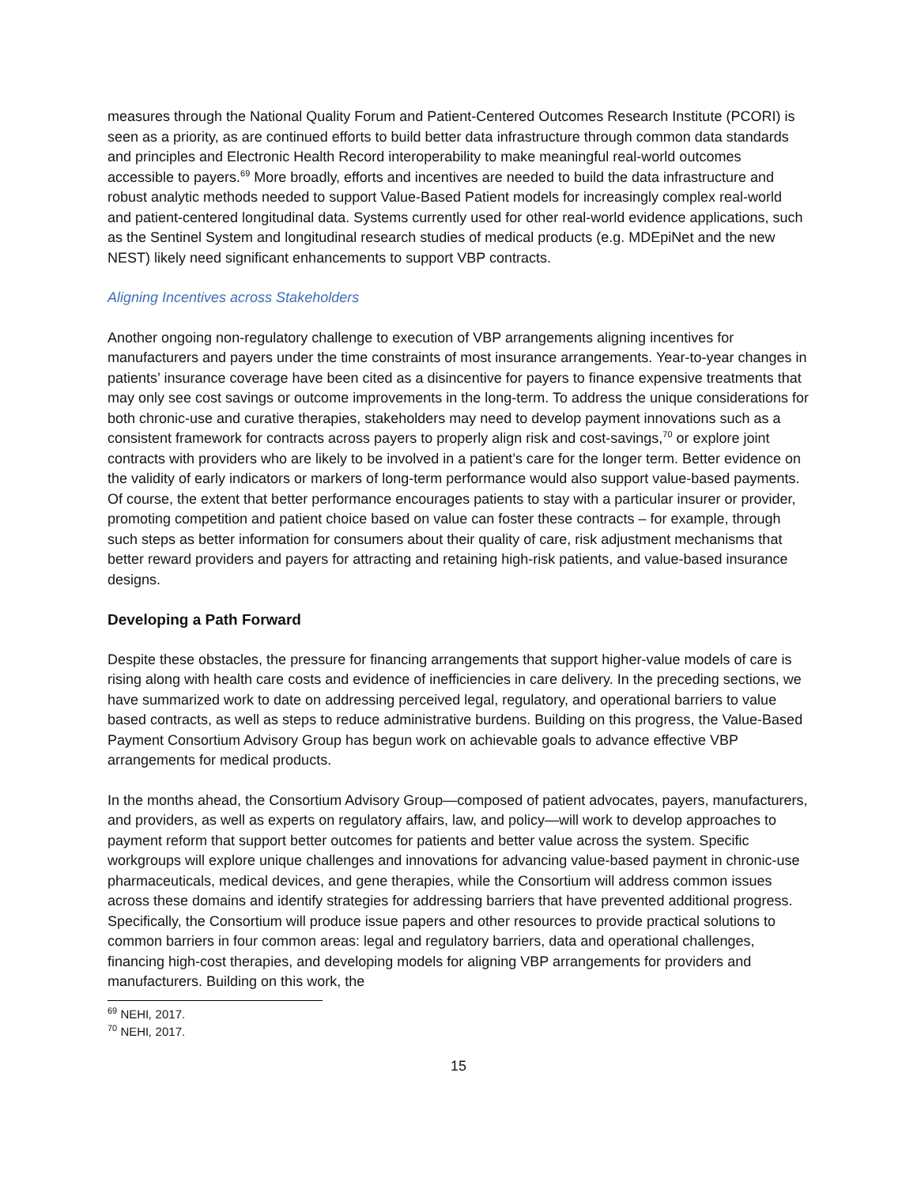measures through the National Quality Forum and Patient-Centered Outcomes Research Institute (PCORI) is seen as a priority, as are continued efforts to build better data infrastructure through common data standards and principles and Electronic Health Record interoperability to make meaningful real-world outcomes accessible to payers.<sup>69</sup> More broadly, efforts and incentives are needed to build the data infrastructure and robust analytic methods needed to support Value-Based Patient models for increasingly complex real-world and patient-centered longitudinal data. Systems currently used for other real-world evidence applications, such as the Sentinel System and longitudinal research studies of medical products (e.g. MDEpiNet and the new NEST) likely need significant enhancements to support VBP contracts.
Aligning Incentives across Stakeholders
Another ongoing non-regulatory challenge to execution of VBP arrangements aligning incentives for manufacturers and payers under the time constraints of most insurance arrangements. Year-to-year changes in patients’ insurance coverage have been cited as a disincentive for payers to finance expensive treatments that may only see cost savings or outcome improvements in the long-term. To address the unique considerations for both chronic-use and curative therapies, stakeholders may need to develop payment innovations such as a consistent framework for contracts across payers to properly align risk and cost-savings,<sup>70</sup> or explore joint contracts with providers who are likely to be involved in a patient’s care for the longer term. Better evidence on the validity of early indicators or markers of long-term performance would also support value-based payments. Of course, the extent that better performance encourages patients to stay with a particular insurer or provider, promoting competition and patient choice based on value can foster these contracts – for example, through such steps as better information for consumers about their quality of care, risk adjustment mechanisms that better reward providers and payers for attracting and retaining high-risk patients, and value-based insurance designs.
Developing a Path Forward
Despite these obstacles, the pressure for financing arrangements that support higher-value models of care is rising along with health care costs and evidence of inefficiencies in care delivery. In the preceding sections, we have summarized work to date on addressing perceived legal, regulatory, and operational barriers to value based contracts, as well as steps to reduce administrative burdens. Building on this progress, the Value-Based Payment Consortium Advisory Group has begun work on achievable goals to advance effective VBP arrangements for medical products.
In the months ahead, the Consortium Advisory Group—composed of patient advocates, payers, manufacturers, and providers, as well as experts on regulatory affairs, law, and policy—will work to develop approaches to payment reform that support better outcomes for patients and better value across the system. Specific workgroups will explore unique challenges and innovations for advancing value-based payment in chronic-use pharmaceuticals, medical devices, and gene therapies, while the Consortium will address common issues across these domains and identify strategies for addressing barriers that have prevented additional progress. Specifically, the Consortium will produce issue papers and other resources to provide practical solutions to common barriers in four common areas: legal and regulatory barriers, data and operational challenges, financing high-cost therapies, and developing models for aligning VBP arrangements for providers and manufacturers. Building on this work, the
<sup>69</sup> NEHI, 2017.
<sup>70</sup> NEHI, 2017.
15